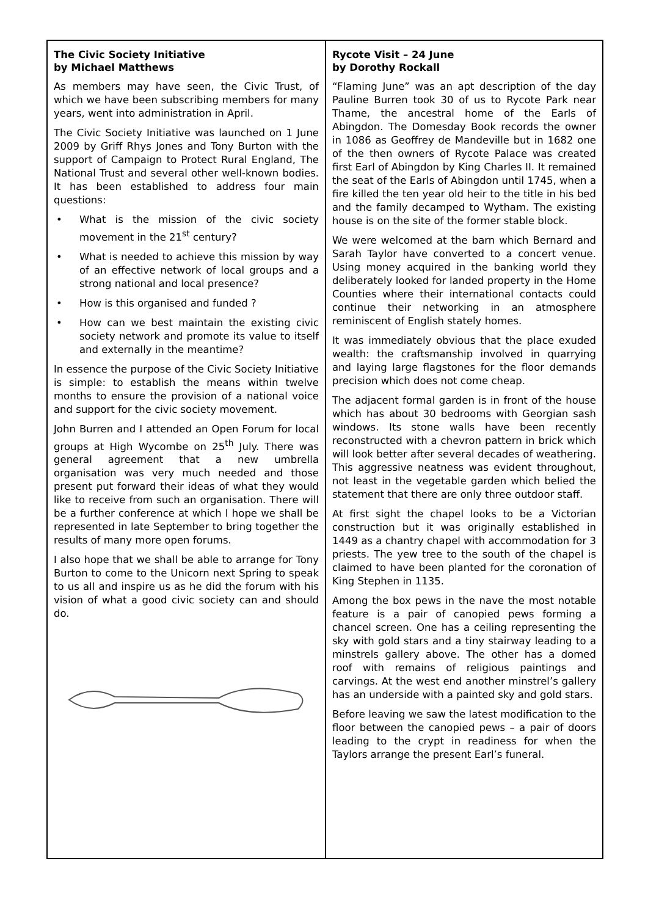The Civic Society Initiative
by Michael Matthews
As members may have seen, the Civic Trust, of which we have been subscribing members for many years, went into administration in April.
The Civic Society Initiative was launched on 1 June 2009 by Griff Rhys Jones and Tony Burton with the support of Campaign to Protect Rural England, The National Trust and several other well-known bodies. It has been established to address four main questions:
• What is the mission of the civic society movement in the 21<sup>st</sup> century?
• What is needed to achieve this mission by way of an effective network of local groups and a strong national and local presence?
• How is this organised and funded ?
• How can we best maintain the existing civic society network and promote its value to itself and externally in the meantime?
In essence the purpose of the Civic Society Initiative is simple: to establish the means within twelve months to ensure the provision of a national voice and support for the civic society movement.
John Burren and I attended an Open Forum for local groups at High Wycombe on 25<sup>th</sup> July. There was general agreement that a new umbrella organisation was very much needed and those present put forward their ideas of what they would like to receive from such an organisation. There will be a further conference at which I hope we shall be represented in late September to bring together the results of many more open forums.
I also hope that we shall be able to arrange for Tony Burton to come to the Unicorn next Spring to speak to us all and inspire us as he did the forum with his vision of what a good civic society can and should do.
Rycote Visit – 24 June
by Dorothy Rockall
“Flaming June” was an apt description of the day Pauline Burren took 30 of us to Rycote Park near Thame, the ancestral home of the Earls of Abingdon. The Domesday Book records the owner in 1086 as Geoffrey de Mandeville but in 1682 one of the then owners of Rycote Palace was created first Earl of Abingdon by King Charles II. It remained the seat of the Earls of Abingdon until 1745, when a fire killed the ten year old heir to the title in his bed and the family decamped to Wytham. The existing house is on the site of the former stable block.
We were welcomed at the barn which Bernard and Sarah Taylor have converted to a concert venue. Using money acquired in the banking world they deliberately looked for landed property in the Home Counties where their international contacts could continue their networking in an atmosphere reminiscent of English stately homes.
It was immediately obvious that the place exuded wealth: the craftsmanship involved in quarrying and laying large flagstones for the floor demands precision which does not come cheap.
The adjacent formal garden is in front of the house which has about 30 bedrooms with Georgian sash windows. Its stone walls have been recently reconstructed with a chevron pattern in brick which will look better after several decades of weathering. This aggressive neatness was evident throughout, not least in the vegetable garden which belied the statement that there are only three outdoor staff.
At first sight the chapel looks to be a Victorian construction but it was originally established in 1449 as a chantry chapel with accommodation for 3 priests. The yew tree to the south of the chapel is claimed to have been planted for the coronation of King Stephen in 1135.
Among the box pews in the nave the most notable feature is a pair of canopied pews forming a chancel screen. One has a ceiling representing the sky with gold stars and a tiny stairway leading to a minstrels gallery above. The other has a domed roof with remains of religious paintings and carvings. At the west end another minstrel’s gallery has an underside with a painted sky and gold stars.
Before leaving we saw the latest modification to the floor between the canopied pews – a pair of doors leading to the crypt in readiness for when the Taylors arrange the present Earl’s funeral.